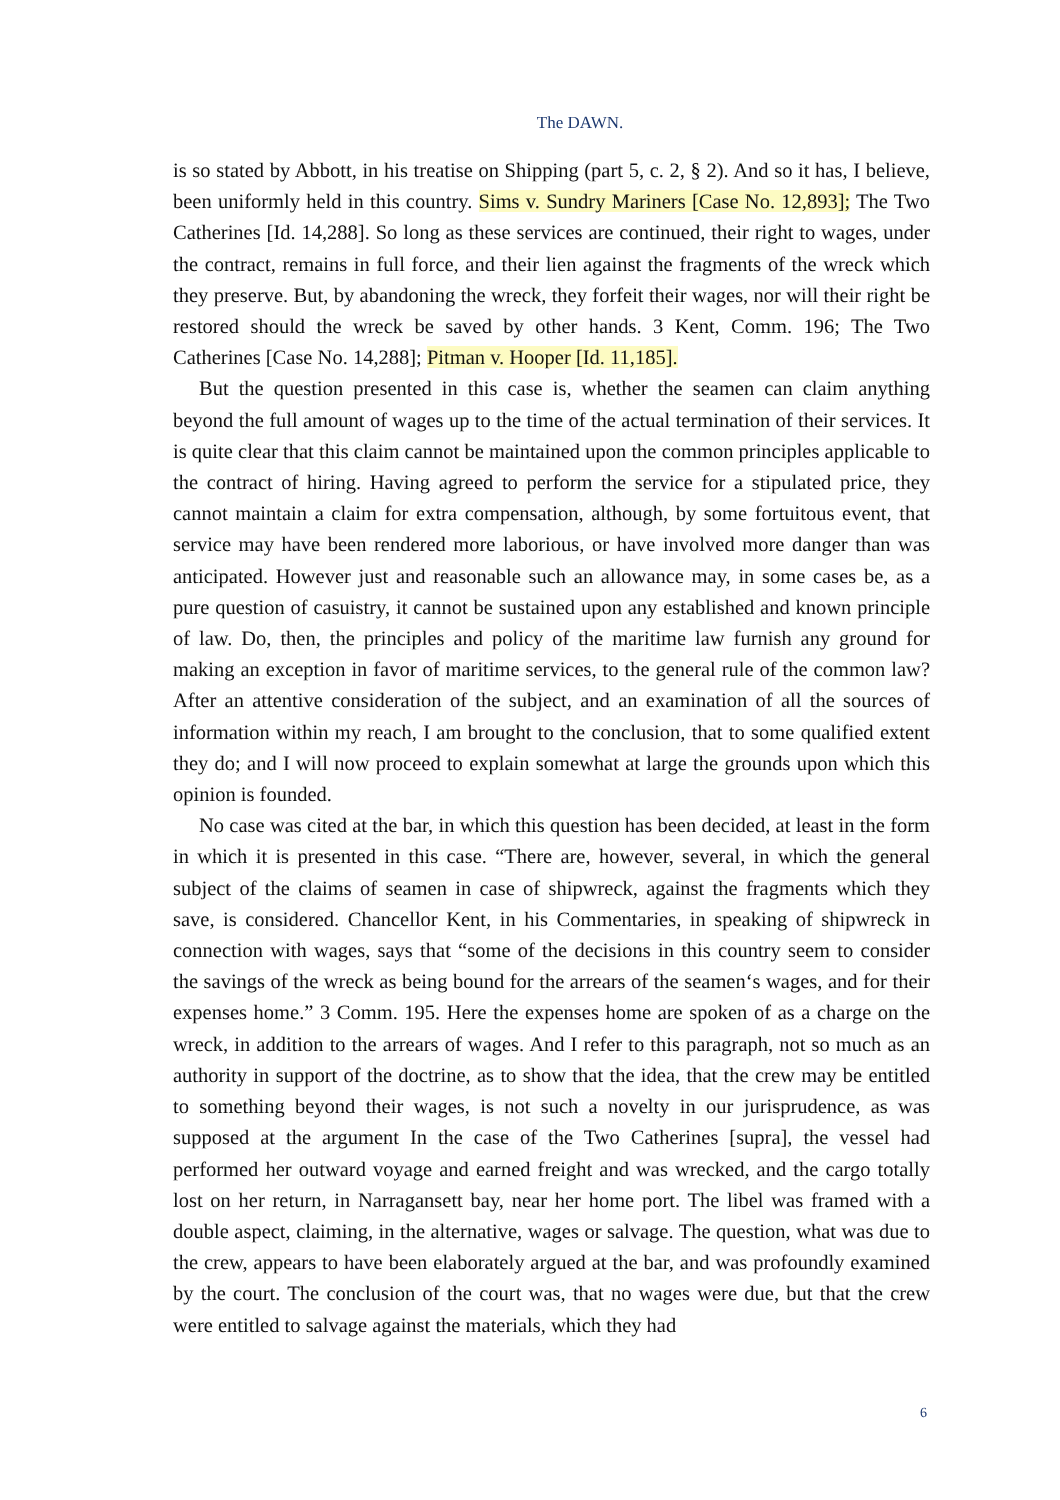The DAWN.
is so stated by Abbott, in his treatise on Shipping (part 5, c. 2, § 2). And so it has, I believe, been uniformly held in this country. Sims v. Sundry Mariners [Case No. 12,893]; The Two Catherines [Id. 14,288]. So long as these services are continued, their right to wages, under the contract, remains in full force, and their lien against the fragments of the wreck which they preserve. But, by abandoning the wreck, they forfeit their wages, nor will their right be restored should the wreck be saved by other hands. 3 Kent, Comm. 196; The Two Catherines [Case No. 14,288]; Pitman v. Hooper [Id. 11,185].
But the question presented in this case is, whether the seamen can claim anything beyond the full amount of wages up to the time of the actual termination of their services. It is quite clear that this claim cannot be maintained upon the common principles applicable to the contract of hiring. Having agreed to perform the service for a stipulated price, they cannot maintain a claim for extra compensation, although, by some fortuitous event, that service may have been rendered more laborious, or have involved more danger than was anticipated. However just and reasonable such an allowance may, in some cases be, as a pure question of casuistry, it cannot be sustained upon any established and known principle of law. Do, then, the principles and policy of the maritime law furnish any ground for making an exception in favor of maritime services, to the general rule of the common law? After an attentive consideration of the subject, and an examination of all the sources of information within my reach, I am brought to the conclusion, that to some qualified extent they do; and I will now proceed to explain somewhat at large the grounds upon which this opinion is founded.
No case was cited at the bar, in which this question has been decided, at least in the form in which it is presented in this case. “There are, however, several, in which the general subject of the claims of seamen in case of shipwreck, against the fragments which they save, is considered. Chancellor Kent, in his Commentaries, in speaking of shipwreck in connection with wages, says that “some of the decisions in this country seem to consider the savings of the wreck as being bound for the arrears of the seamen‘s wages, and for their expenses home.” 3 Comm. 195. Here the expenses home are spoken of as a charge on the wreck, in addition to the arrears of wages. And I refer to this paragraph, not so much as an authority in support of the doctrine, as to show that the idea, that the crew may be entitled to something beyond their wages, is not such a novelty in our jurisprudence, as was supposed at the argument In the case of the Two Catherines [supra], the vessel had performed her outward voyage and earned freight and was wrecked, and the cargo totally lost on her return, in Narragansett bay, near her home port. The libel was framed with a double aspect, claiming, in the alternative, wages or salvage. The question, what was due to the crew, appears to have been elaborately argued at the bar, and was profoundly examined by the court. The conclusion of the court was, that no wages were due, but that the crew were entitled to salvage against the materials, which they had
6